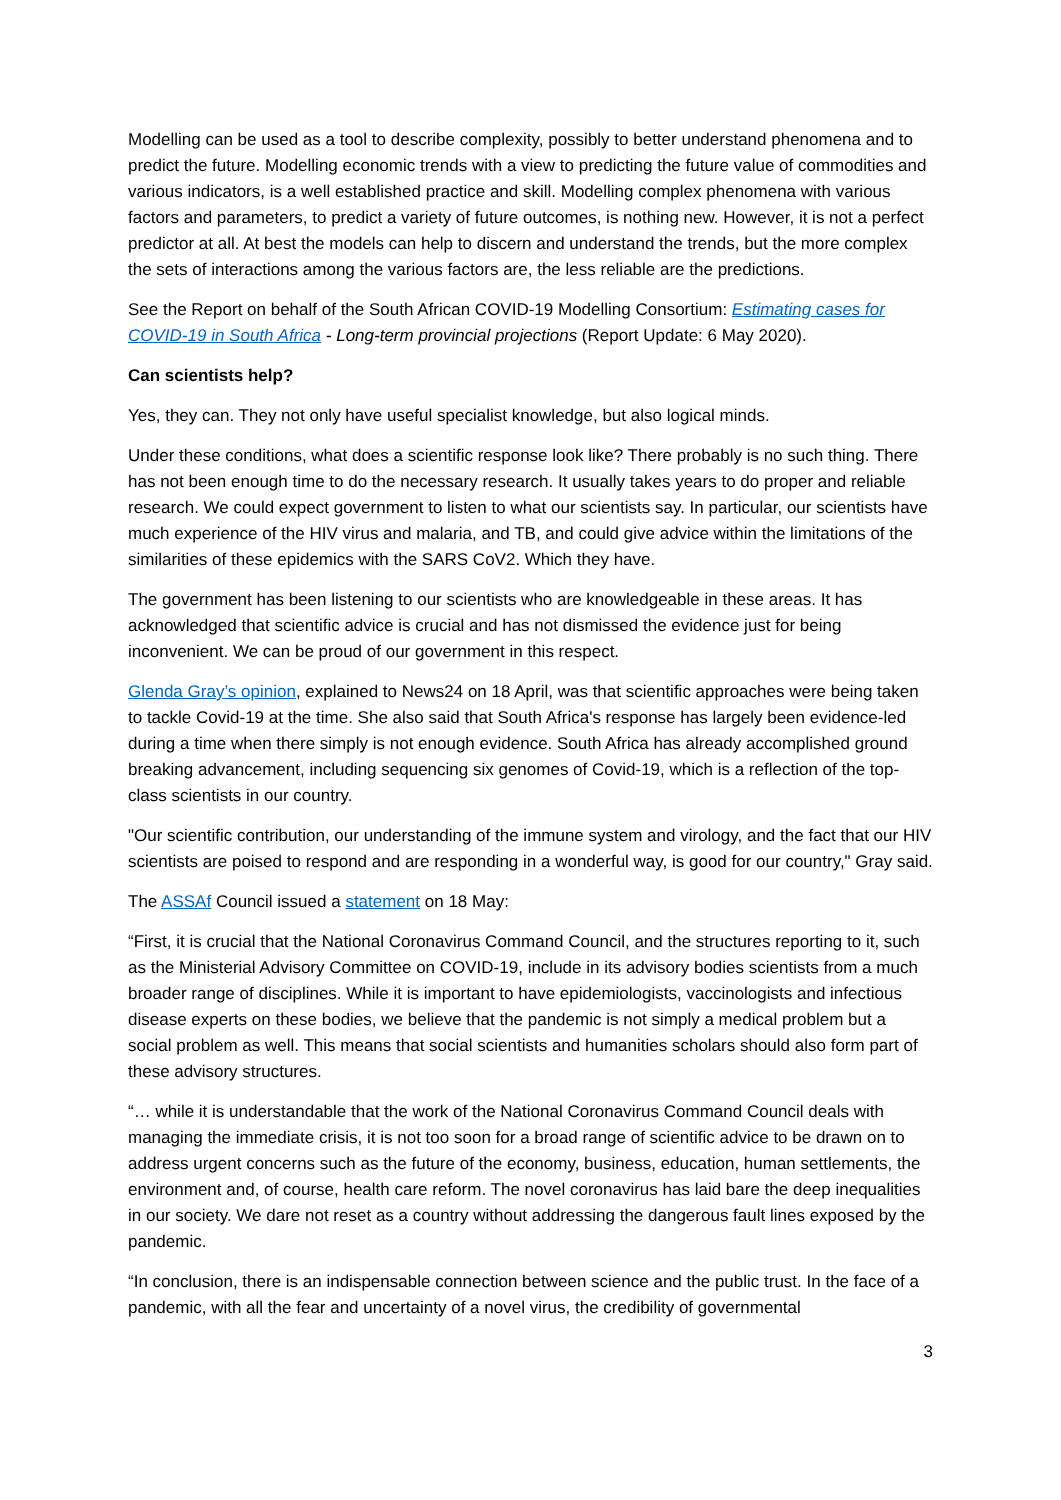Modelling can be used as a tool to describe complexity, possibly to better understand phenomena and to predict the future. Modelling economic trends with a view to predicting the future value of commodities and various indicators, is a well established practice and skill. Modelling complex phenomena with various factors and parameters, to predict a variety of future outcomes, is nothing new. However, it is not a perfect predictor at all. At best the models can help to discern and understand the trends, but the more complex the sets of interactions among the various factors are, the less reliable are the predictions.
See the Report on behalf of the South African COVID-19 Modelling Consortium: Estimating cases for COVID-19 in South Africa - Long-term provincial projections (Report Update: 6 May 2020).
Can scientists help?
Yes, they can. They not only have useful specialist knowledge, but also logical minds.
Under these conditions, what does a scientific response look like? There probably is no such thing. There has not been enough time to do the necessary research. It usually takes years to do proper and reliable research. We could expect government to listen to what our scientists say. In particular, our scientists have much experience of the HIV virus and malaria, and TB, and could give advice within the limitations of the similarities of these epidemics with the SARS CoV2. Which they have.
The government has been listening to our scientists who are knowledgeable in these areas. It has acknowledged that scientific advice is crucial and has not dismissed the evidence just for being inconvenient. We can be proud of our government in this respect.
Glenda Gray’s opinion, explained to News24 on 18 April, was that scientific approaches were being taken to tackle Covid-19 at the time. She also said that South Africa's response has largely been evidence-led during a time when there simply is not enough evidence. South Africa has already accomplished ground breaking advancement, including sequencing six genomes of Covid-19, which is a reflection of the top-class scientists in our country.
"Our scientific contribution, our understanding of the immune system and virology, and the fact that our HIV scientists are poised to respond and are responding in a wonderful way, is good for our country," Gray said.
The ASSAf Council issued a statement on 18 May:
“First, it is crucial that the National Coronavirus Command Council, and the structures reporting to it, such as the Ministerial Advisory Committee on COVID-19, include in its advisory bodies scientists from a much broader range of disciplines. While it is important to have epidemiologists, vaccinologists and infectious disease experts on these bodies, we believe that the pandemic is not simply a medical problem but a social problem as well. This means that social scientists and humanities scholars should also form part of these advisory structures.
“… while it is understandable that the work of the National Coronavirus Command Council deals with managing the immediate crisis, it is not too soon for a broad range of scientific advice to be drawn on to address urgent concerns such as the future of the economy, business, education, human settlements, the environment and, of course, health care reform. The novel coronavirus has laid bare the deep inequalities in our society. We dare not reset as a country without addressing the dangerous fault lines exposed by the pandemic.
“In conclusion, there is an indispensable connection between science and the public trust. In the face of a pandemic, with all the fear and uncertainty of a novel virus, the credibility of governmental
3